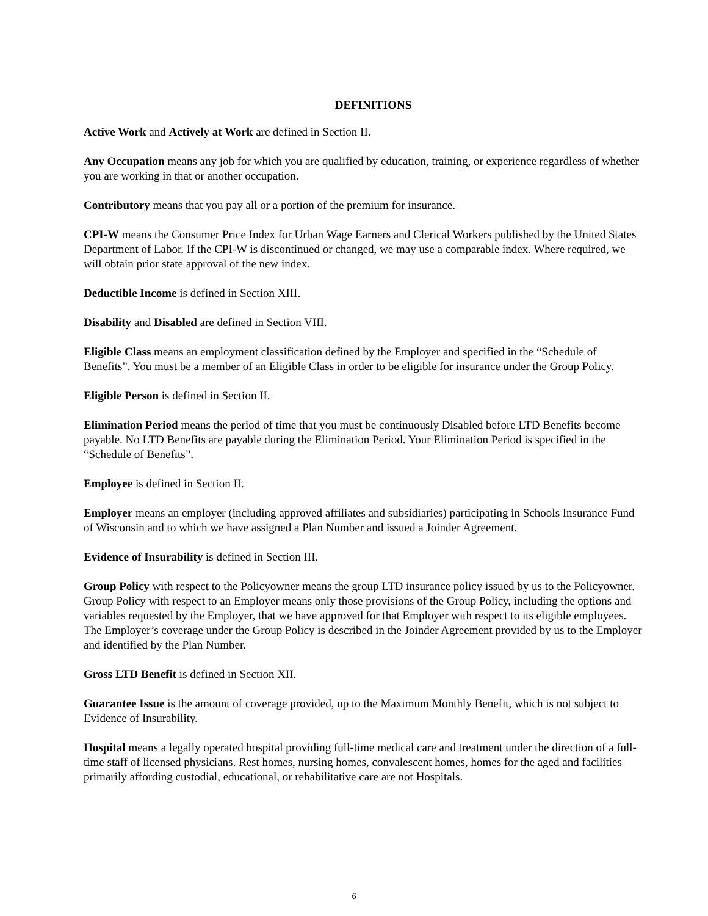DEFINITIONS
Active Work and Actively at Work are defined in Section II.
Any Occupation means any job for which you are qualified by education, training, or experience regardless of whether you are working in that or another occupation.
Contributory means that you pay all or a portion of the premium for insurance.
CPI-W means the Consumer Price Index for Urban Wage Earners and Clerical Workers published by the United States Department of Labor. If the CPI-W is discontinued or changed, we may use a comparable index. Where required, we will obtain prior state approval of the new index.
Deductible Income is defined in Section XIII.
Disability and Disabled are defined in Section VIII.
Eligible Class means an employment classification defined by the Employer and specified in the “Schedule of Benefits”. You must be a member of an Eligible Class in order to be eligible for insurance under the Group Policy.
Eligible Person is defined in Section II.
Elimination Period means the period of time that you must be continuously Disabled before LTD Benefits become payable. No LTD Benefits are payable during the Elimination Period. Your Elimination Period is specified in the “Schedule of Benefits”.
Employee is defined in Section II.
Employer means an employer (including approved affiliates and subsidiaries) participating in Schools Insurance Fund of Wisconsin and to which we have assigned a Plan Number and issued a Joinder Agreement.
Evidence of Insurability is defined in Section III.
Group Policy with respect to the Policyowner means the group LTD insurance policy issued by us to the Policyowner. Group Policy with respect to an Employer means only those provisions of the Group Policy, including the options and variables requested by the Employer, that we have approved for that Employer with respect to its eligible employees. The Employer’s coverage under the Group Policy is described in the Joinder Agreement provided by us to the Employer and identified by the Plan Number.
Gross LTD Benefit is defined in Section XII.
Guarantee Issue is the amount of coverage provided, up to the Maximum Monthly Benefit, which is not subject to Evidence of Insurability.
Hospital means a legally operated hospital providing full-time medical care and treatment under the direction of a full-time staff of licensed physicians. Rest homes, nursing homes, convalescent homes, homes for the aged and facilities primarily affording custodial, educational, or rehabilitative care are not Hospitals.
6